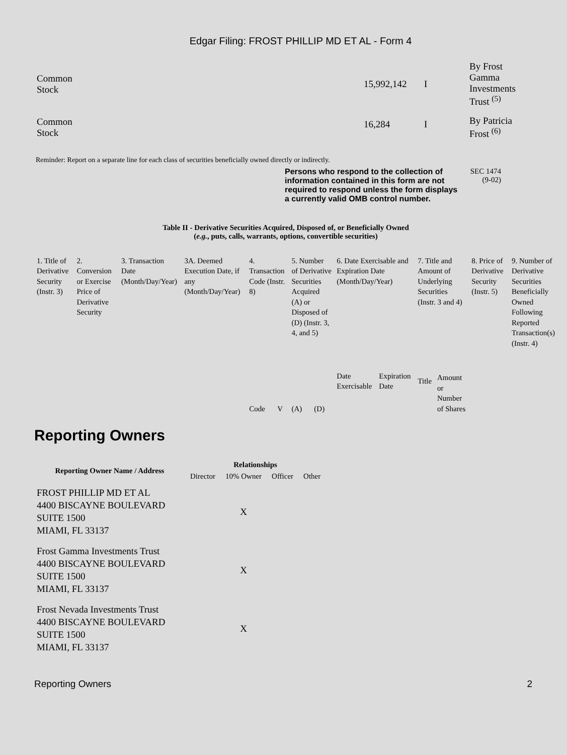Edgar Filing: FROST PHILLIP MD ET AL - Form 4
| Common Stock | 15,992,142 | I | By Frost Gamma Investments Trust <sup>(5)</sup> |
| Common Stock | 16,284 | I | By Patricia Frost <sup>(6)</sup> |
Reminder: Report on a separate line for each class of securities beneficially owned directly or indirectly.
Persons who respond to the collection of information contained in this form are not required to respond unless the form displays a currently valid OMB control number. SEC 1474
(9-02)
Table II - Derivative Securities Acquired, Disposed of, or Beneficially Owned
(e.g., puts, calls, warrants, options, convertible securities)
| 1. Title of Derivative Security (Instr. 3) | 2. Conversion or Exercise Price of Derivative Security | 3. Transaction Date (Month/Day/Year) | 3A. Deemed Execution Date, if any (Month/Day/Year) | 4. Transaction Code (Instr. 8) | | 5. Number of Derivative Securities Acquired (A) or Disposed of (D) (Instr. 3, 4, and 5) | | 6. Date Exercisable and Expiration Date (Month/Day/Year) | | 7. Title and Amount of Underlying Securities (Instr. 3 and 4) | | 8. Price of Derivative Security (Instr. 5) | 9. Number of Derivative Securities Beneficially Owned Following Reported Transaction(s) (Instr. 4) |
| | | | | Code | V | (A) | (D) | Date Exercisable | Expiration Date | Title | Amount or Number of Shares | | |
Reporting Owners
| Reporting Owner Name / Address | Relationships | | | |
| --- | --- | --- | --- | --- |
| | Director | 10% Owner | Officer | Other |
| FROST PHILLIP MD ET AL 4400 BISCAYNE BOULEVARD SUITE 1500 MIAMI, FL 33137 | | X | | |
| Frost Gamma Investments Trust 4400 BISCAYNE BOULEVARD SUITE 1500 MIAMI, FL 33137 | | X | | |
| Frost Nevada Investments Trust 4400 BISCAYNE BOULEVARD SUITE 1500 MIAMI, FL 33137 | | X | | |
Reporting Owners 2